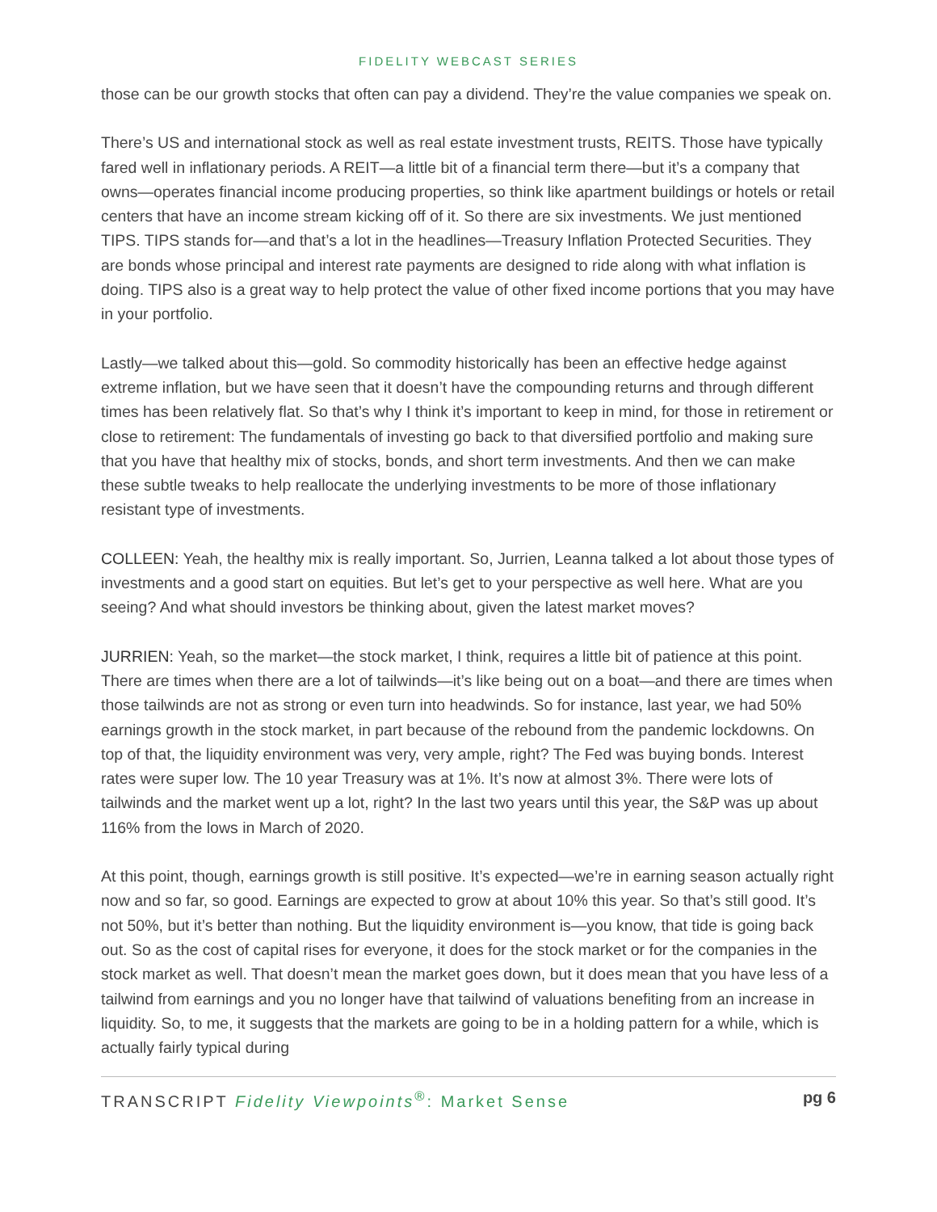FIDELITY WEBCAST SERIES
those can be our growth stocks that often can pay a dividend. They’re the value companies we speak on.
There’s US and international stock as well as real estate investment trusts, REITS. Those have typically fared well in inflationary periods. A REIT—a little bit of a financial term there—but it’s a company that owns—operates financial income producing properties, so think like apartment buildings or hotels or retail centers that have an income stream kicking off of it. So there are six investments. We just mentioned TIPS. TIPS stands for—and that’s a lot in the headlines—Treasury Inflation Protected Securities. They are bonds whose principal and interest rate payments are designed to ride along with what inflation is doing. TIPS also is a great way to help protect the value of other fixed income portions that you may have in your portfolio.
Lastly—we talked about this—gold. So commodity historically has been an effective hedge against extreme inflation, but we have seen that it doesn’t have the compounding returns and through different times has been relatively flat. So that’s why I think it’s important to keep in mind, for those in retirement or close to retirement: The fundamentals of investing go back to that diversified portfolio and making sure that you have that healthy mix of stocks, bonds, and short term investments. And then we can make these subtle tweaks to help reallocate the underlying investments to be more of those inflationary resistant type of investments.
COLLEEN: Yeah, the healthy mix is really important. So, Jurrien, Leanna talked a lot about those types of investments and a good start on equities. But let’s get to your perspective as well here. What are you seeing? And what should investors be thinking about, given the latest market moves?
JURRIEN: Yeah, so the market—the stock market, I think, requires a little bit of patience at this point. There are times when there are a lot of tailwinds—it’s like being out on a boat—and there are times when those tailwinds are not as strong or even turn into headwinds. So for instance, last year, we had 50% earnings growth in the stock market, in part because of the rebound from the pandemic lockdowns. On top of that, the liquidity environment was very, very ample, right? The Fed was buying bonds. Interest rates were super low. The 10 year Treasury was at 1%. It’s now at almost 3%. There were lots of tailwinds and the market went up a lot, right? In the last two years until this year, the S&P was up about 116% from the lows in March of 2020.
At this point, though, earnings growth is still positive. It’s expected—we’re in earning season actually right now and so far, so good. Earnings are expected to grow at about 10% this year. So that’s still good. It’s not 50%, but it’s better than nothing. But the liquidity environment is—you know, that tide is going back out. So as the cost of capital rises for everyone, it does for the stock market or for the companies in the stock market as well. That doesn’t mean the market goes down, but it does mean that you have less of a tailwind from earnings and you no longer have that tailwind of valuations benefiting from an increase in liquidity. So, to me, it suggests that the markets are going to be in a holding pattern for a while, which is actually fairly typical during
TRANSCRIPT Fidelity Viewpoints<sup>®</sup>: Market Sense pg 6